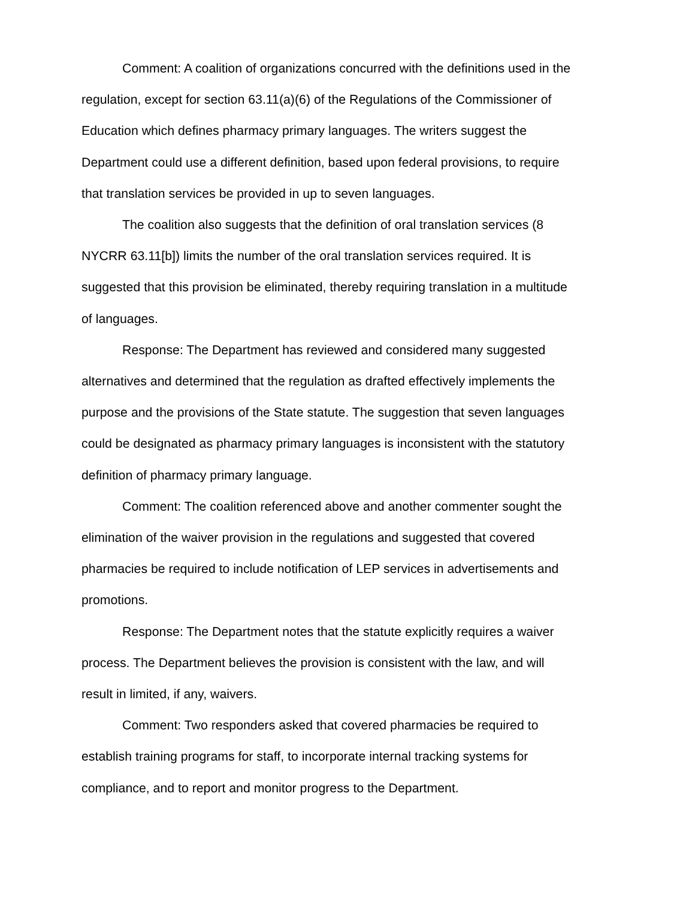Comment: A coalition of organizations concurred with the definitions used in the regulation, except for section 63.11(a)(6) of the Regulations of the Commissioner of Education which defines pharmacy primary languages. The writers suggest the Department could use a different definition, based upon federal provisions, to require that translation services be provided in up to seven languages.
The coalition also suggests that the definition of oral translation services (8 NYCRR 63.11[b]) limits the number of the oral translation services required. It is suggested that this provision be eliminated, thereby requiring translation in a multitude of languages.
Response: The Department has reviewed and considered many suggested alternatives and determined that the regulation as drafted effectively implements the purpose and the provisions of the State statute. The suggestion that seven languages could be designated as pharmacy primary languages is inconsistent with the statutory definition of pharmacy primary language.
Comment: The coalition referenced above and another commenter sought the elimination of the waiver provision in the regulations and suggested that covered pharmacies be required to include notification of LEP services in advertisements and promotions.
Response: The Department notes that the statute explicitly requires a waiver process. The Department believes the provision is consistent with the law, and will result in limited, if any, waivers.
Comment: Two responders asked that covered pharmacies be required to establish training programs for staff, to incorporate internal tracking systems for compliance, and to report and monitor progress to the Department.